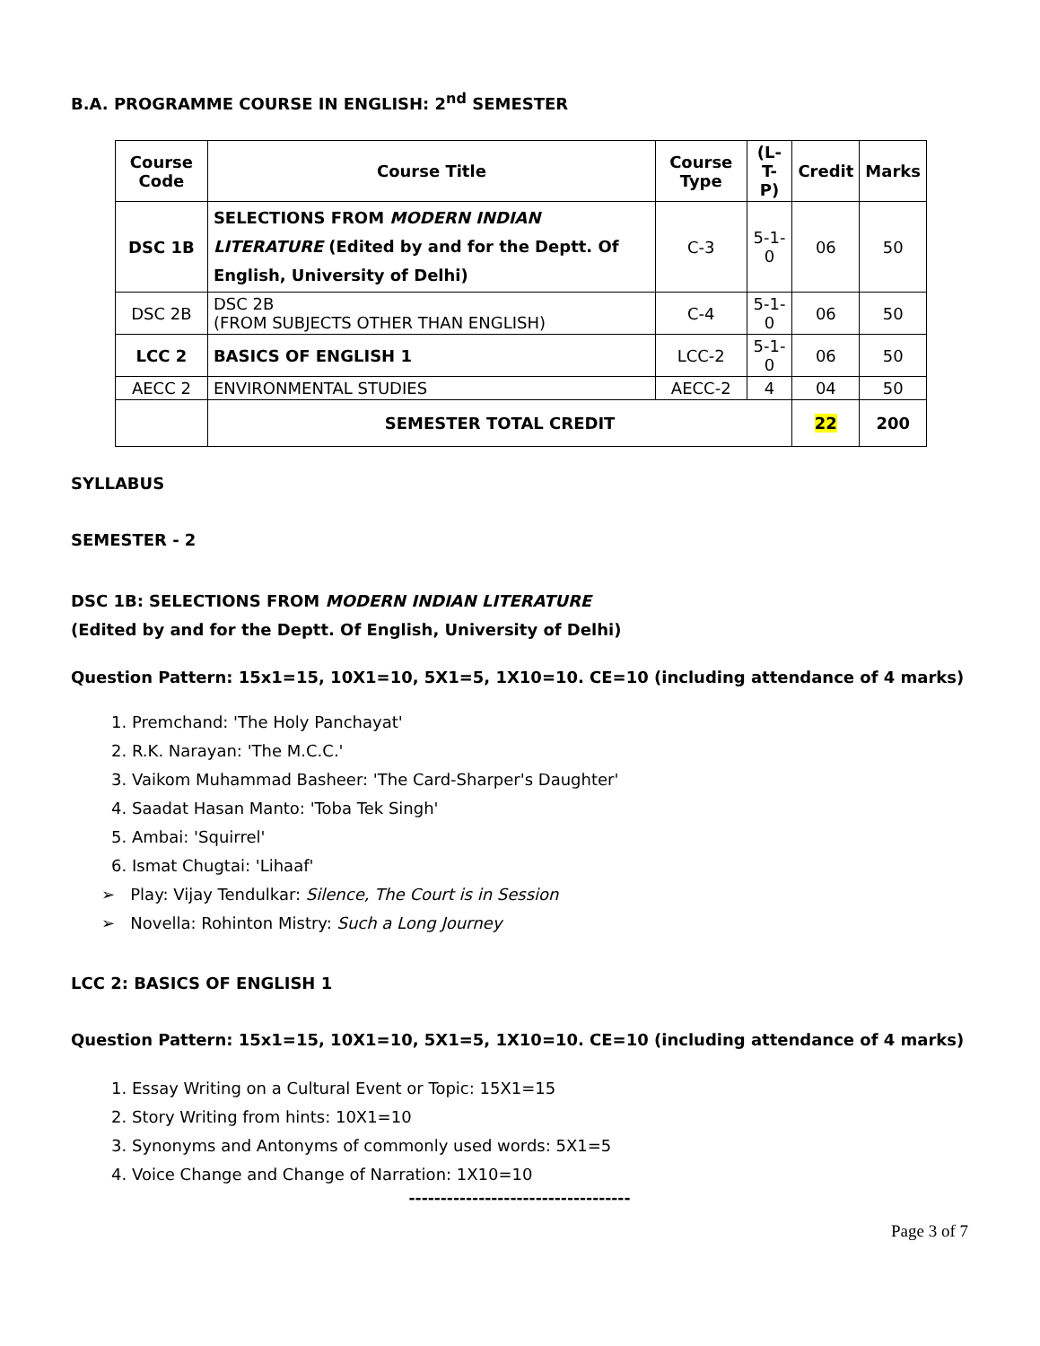B.A. PROGRAMME COURSE IN ENGLISH: 2<sup>nd</sup> SEMESTER
| Course Code | Course Title | Course Type | (L-T-P) | Credit | Marks |
| --- | --- | --- | --- | --- | --- |
| DSC 1B | SELECTIONS FROM MODERN INDIAN LITERATURE (Edited by and for the Deptt. Of English, University of Delhi) | C-3 | 5-1-0 | 06 | 50 |
| DSC 2B | DSC 2B (FROM SUBJECTS OTHER THAN ENGLISH) | C-4 | 5-1-0 | 06 | 50 |
| LCC 2 | BASICS OF ENGLISH 1 | LCC-2 | 5-1-0 | 06 | 50 |
| AECC 2 | ENVIRONMENTAL STUDIES | AECC-2 | 4 | 04 | 50 |
| | SEMESTER TOTAL CREDIT | | | 22 | 200 |
SYLLABUS
SEMESTER - 2
DSC 1B: SELECTIONS FROM MODERN INDIAN LITERATURE
(Edited by and for the Deptt. Of English, University of Delhi)
Question Pattern: 15x1=15, 10X1=10, 5X1=5, 1X10=10. CE=10 (including attendance of 4 marks)
1. Premchand: 'The Holy Panchayat'
2. R.K. Narayan: 'The M.C.C.'
3. Vaikom Muhammad Basheer: 'The Card-Sharper's Daughter'
4. Saadat Hasan Manto: 'Toba Tek Singh'
5. Ambai: 'Squirrel'
6. Ismat Chugtai: 'Lihaaf'
➢ Play: Vijay Tendulkar: Silence, The Court is in Session
➢ Novella: Rohinton Mistry: Such a Long Journey
LCC 2: BASICS OF ENGLISH 1
Question Pattern: 15x1=15, 10X1=10, 5X1=5, 1X10=10. CE=10 (including attendance of 4 marks)
1. Essay Writing on a Cultural Event or Topic: 15X1=15
2. Story Writing from hints: 10X1=10
3. Synonyms and Antonyms of commonly used words: 5X1=5
4. Voice Change and Change of Narration: 1X10=10
-----------------------------------
Page 3 of 7